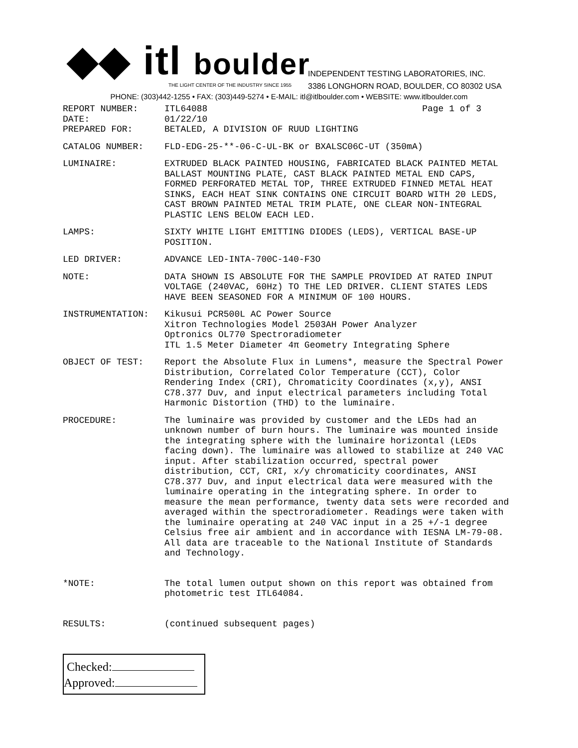◆◆ itl boulder
THE LIGHT CENTER OF THE INDUSTRY SINCE 1955
INDEPENDENT TESTING LABORATORIES, INC.
3386 LONGHORN ROAD, BOULDER, CO 80302 USA
PHONE: (303)442-1255 • FAX: (303)449-5274 • E-MAIL: itl@itlboulder.com • WEBSITE: www.itlboulder.com
REPORT NUMBER: ITL64088 Page 1 of 3
DATE: 01/22/10
PREPARED FOR: BETALED, A DIVISION OF RUUD LIGHTING
CATALOG NUMBER: FLD-EDG-25-**-06-C-UL-BK or BXALSC06C-UT (350mA)
LUMINAIRE: EXTRUDED BLACK PAINTED HOUSING, FABRICATED BLACK PAINTED METAL BALLAST MOUNTING PLATE, CAST BLACK PAINTED METAL END CAPS, FORMED PERFORATED METAL TOP, THREE EXTRUDED FINNED METAL HEAT SINKS, EACH HEAT SINK CONTAINS ONE CIRCUIT BOARD WITH 20 LEDS, CAST BROWN PAINTED METAL TRIM PLATE, ONE CLEAR NON-INTEGRAL PLASTIC LENS BELOW EACH LED.
LAMPS: SIXTY WHITE LIGHT EMITTING DIODES (LEDS), VERTICAL BASE-UP POSITION.
LED DRIVER: ADVANCE LED-INTA-700C-140-F3O
NOTE: DATA SHOWN IS ABSOLUTE FOR THE SAMPLE PROVIDED AT RATED INPUT VOLTAGE (240VAC, 60Hz) TO THE LED DRIVER. CLIENT STATES LEDS HAVE BEEN SEASONED FOR A MINIMUM OF 100 HOURS.
INSTRUMENTATION: Kikusui PCR500L AC Power Source
Xitron Technologies Model 2503AH Power Analyzer
Optronics OL770 Spectroradiometer
ITL 1.5 Meter Diameter 4π Geometry Integrating Sphere
OBJECT OF TEST: Report the Absolute Flux in Lumens*, measure the Spectral Power Distribution, Correlated Color Temperature (CCT), Color Rendering Index (CRI), Chromaticity Coordinates (x,y), ANSI C78.377 Duv, and input electrical parameters including Total Harmonic Distortion (THD) to the luminaire.
PROCEDURE: The luminaire was provided by customer and the LEDs had an unknown number of burn hours. The luminaire was mounted inside the integrating sphere with the luminaire horizontal (LEDs facing down). The luminaire was allowed to stabilize at 240 VAC input. After stabilization occurred, spectral power distribution, CCT, CRI, x/y chromaticity coordinates, ANSI C78.377 Duv, and input electrical data were measured with the luminaire operating in the integrating sphere. In order to measure the mean performance, twenty data sets were recorded and averaged within the spectroradiometer. Readings were taken with the luminaire operating at 240 VAC input in a 25 +/-1 degree Celsius free air ambient and in accordance with IESNA LM-79-08. All data are traceable to the National Institute of Standards and Technology.
*NOTE: The total lumen output shown on this report was obtained from photometric test ITL64084.
RESULTS: (continued subsequent pages)
Checked:
Approved: